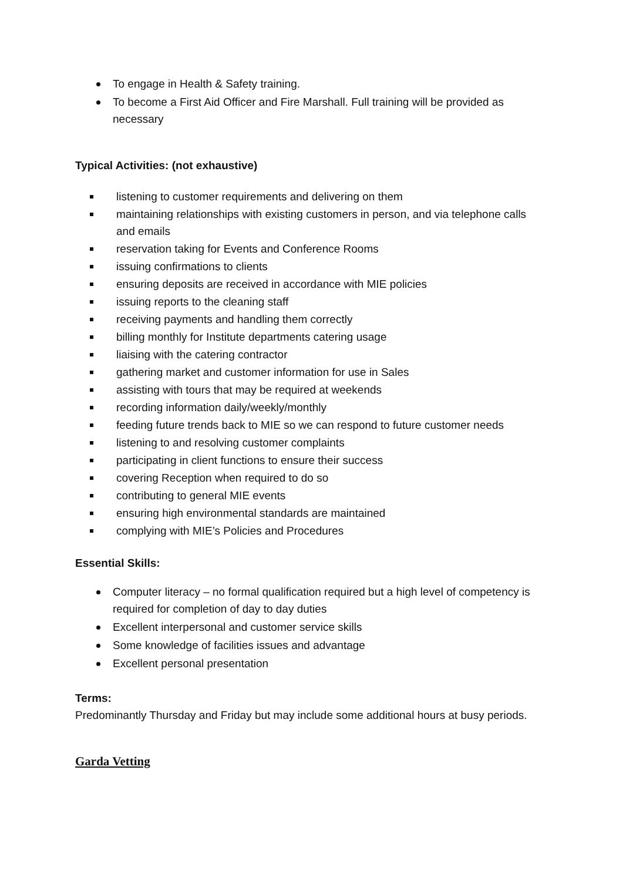To engage in Health & Safety training.
To become a First Aid Officer and Fire Marshall. Full training will be provided as necessary
Typical Activities: (not exhaustive)
listening to customer requirements and delivering on them
maintaining relationships with existing customers in person, and via telephone calls and emails
reservation taking for Events and Conference Rooms
issuing confirmations to clients
ensuring deposits are received in accordance with MIE policies
issuing reports to the cleaning staff
receiving payments and handling them correctly
billing monthly for Institute departments catering usage
liaising with the catering contractor
gathering market and customer information for use in Sales
assisting with tours that may be required at weekends
recording information daily/weekly/monthly
feeding future trends back to MIE so we can respond to future customer needs
listening to and resolving customer complaints
participating in client functions to ensure their success
covering Reception when required to do so
contributing to general MIE events
ensuring high environmental standards are maintained
complying with MIE’s Policies and Procedures
Essential Skills:
Computer literacy – no formal qualification required but a high level of competency is required for completion of day to day duties
Excellent interpersonal and customer service skills
Some knowledge of facilities issues and advantage
Excellent personal presentation
Terms:
Predominantly Thursday and Friday but may include some additional hours at busy periods.
Garda Vetting